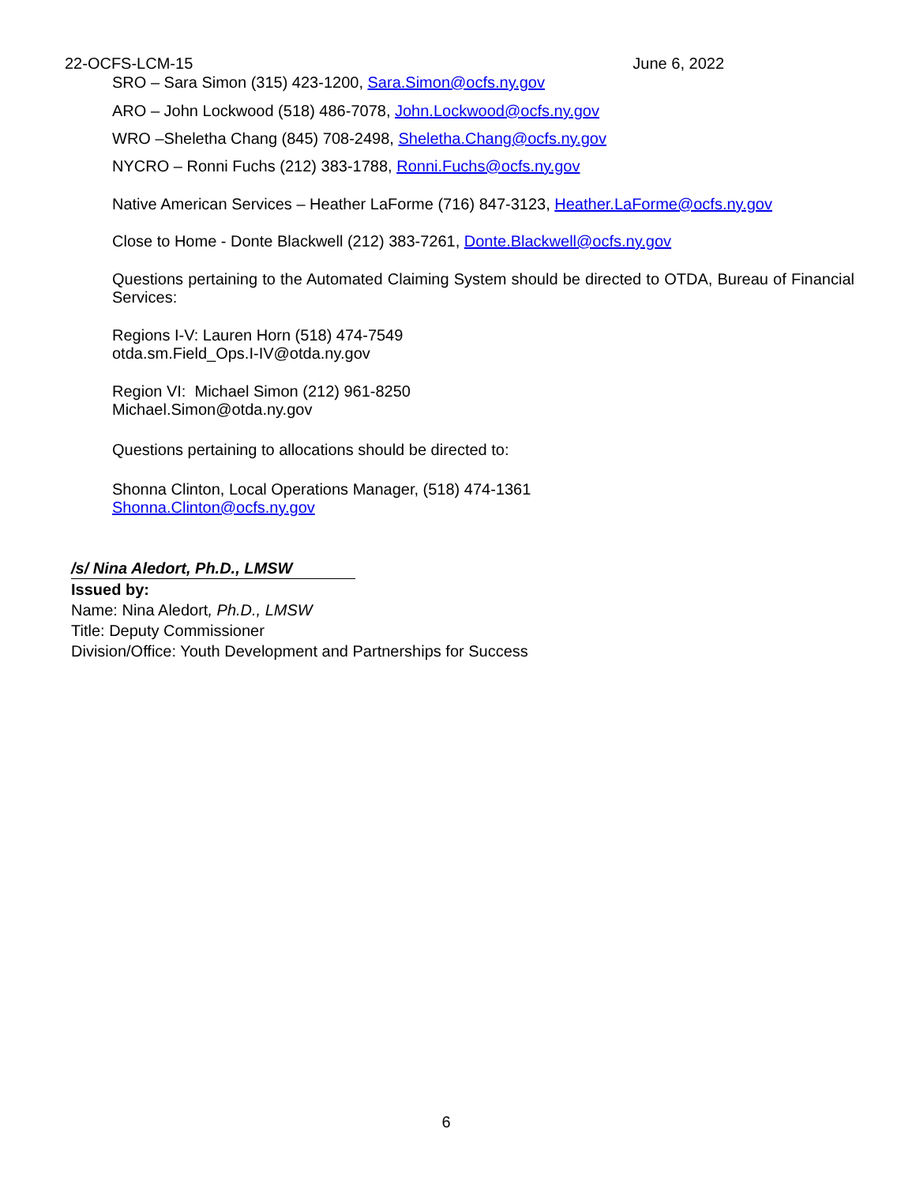22-OCFS-LCM-15 June 6, 2022
SRO – Sara Simon (315) 423-1200, Sara.Simon@ocfs.ny.gov
ARO – John Lockwood (518) 486-7078, John.Lockwood@ocfs.ny.gov
WRO –Sheletha Chang (845) 708-2498, Sheletha.Chang@ocfs.ny.gov
NYCRO – Ronni Fuchs (212) 383-1788, Ronni.Fuchs@ocfs.ny.gov
Native American Services – Heather LaForme (716) 847-3123, Heather.LaForme@ocfs.ny.gov
Close to Home - Donte Blackwell (212) 383-7261, Donte.Blackwell@ocfs.ny.gov
Questions pertaining to the Automated Claiming System should be directed to OTDA, Bureau of Financial Services:
Regions I-V: Lauren Horn (518) 474-7549
otda.sm.Field_Ops.I-IV@otda.ny.gov
Region VI: Michael Simon (212) 961-8250
Michael.Simon@otda.ny.gov
Questions pertaining to allocations should be directed to:
Shonna Clinton, Local Operations Manager, (518) 474-1361
Shonna.Clinton@ocfs.ny.gov
/s/ Nina Aledort, Ph.D., LMSW
Issued by:
Name: Nina Aledort, Ph.D., LMSW
Title: Deputy Commissioner
Division/Office: Youth Development and Partnerships for Success
6